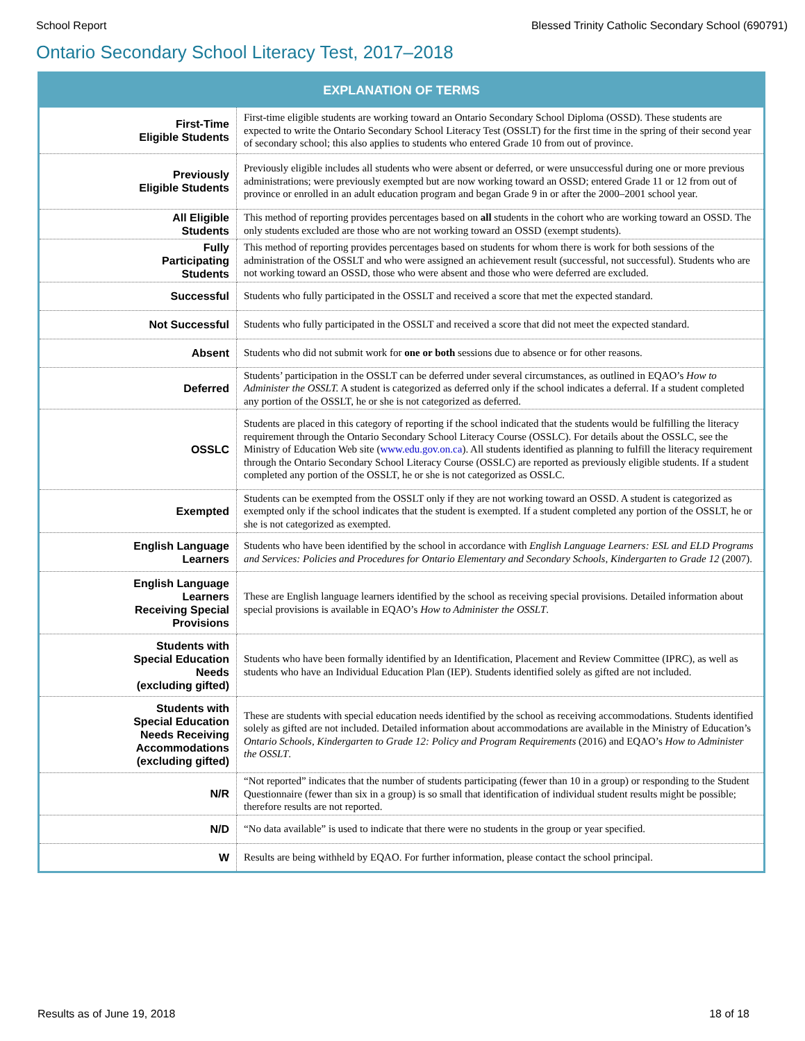School Report Blessed Trinity Catholic Secondary School (690791)
Ontario Secondary School Literacy Test, 2017–2018
| EXPLANATION OF TERMS | |
| --- | --- |
| First-Time Eligible Students | First-time eligible students are working toward an Ontario Secondary School Diploma (OSSD). These students are expected to write the Ontario Secondary School Literacy Test (OSSLT) for the first time in the spring of their second year of secondary school; this also applies to students who entered Grade 10 from out of province. |
| Previously Eligible Students | Previously eligible includes all students who were absent or deferred, or were unsuccessful during one or more previous administrations; were previously exempted but are now working toward an OSSD; entered Grade 11 or 12 from out of province or enrolled in an adult education program and began Grade 9 in or after the 2000–2001 school year. |
| All Eligible Students | This method of reporting provides percentages based on all students in the cohort who are working toward an OSSD. The only students excluded are those who are not working toward an OSSD (exempt students). |
| Fully Participating Students | This method of reporting provides percentages based on students for whom there is work for both sessions of the administration of the OSSLT and who were assigned an achievement result (successful, not successful). Students who are not working toward an OSSD, those who were absent and those who were deferred are excluded. |
| Successful | Students who fully participated in the OSSLT and received a score that met the expected standard. |
| Not Successful | Students who fully participated in the OSSLT and received a score that did not meet the expected standard. |
| Absent | Students who did not submit work for one or both sessions due to absence or for other reasons. |
| Deferred | Students’ participation in the OSSLT can be deferred under several circumstances, as outlined in EQAO’s How to Administer the OSSLT. A student is categorized as deferred only if the school indicates a deferral. If a student completed any portion of the OSSLT, he or she is not categorized as deferred. |
| OSSLC | Students are placed in this category of reporting if the school indicated that the students would be fulfilling the literacy requirement through the Ontario Secondary School Literacy Course (OSSLC). For details about the OSSLC, see the Ministry of Education Web site ( www.edu.gov.on.ca ). All students identified as planning to fulfill the literacy requirement through the Ontario Secondary School Literacy Course (OSSLC) are reported as previously eligible students. If a student completed any portion of the OSSLT, he or she is not categorized as OSSLC. |
| Exempted | Students can be exempted from the OSSLT only if they are not working toward an OSSD. A student is categorized as exempted only if the school indicates that the student is exempted. If a student completed any portion of the OSSLT, he or she is not categorized as exempted. |
| English Language Learners | Students who have been identified by the school in accordance with English Language Learners: ESL and ELD Programs and Services: Policies and Procedures for Ontario Elementary and Secondary Schools, Kindergarten to Grade 12 (2007). |
| English Language Learners Receiving Special Provisions | These are English language learners identified by the school as receiving special provisions. Detailed information about special provisions is available in EQAO’s How to Administer the OSSLT . |
| Students with Special Education Needs (excluding gifted) | Students who have been formally identified by an Identification, Placement and Review Committee (IPRC), as well as students who have an Individual Education Plan (IEP). Students identified solely as gifted are not included. |
| Students with Special Education Needs Receiving Accommodations (excluding gifted) | These are students with special education needs identified by the school as receiving accommodations. Students identified solely as gifted are not included. Detailed information about accommodations are available in the Ministry of Education’s Ontario Schools, Kindergarten to Grade 12: Policy and Program Requirements (2016) and EQAO’s How to Administer the OSSLT . |
| N/R | “Not reported” indicates that the number of students participating (fewer than 10 in a group) or responding to the Student Questionnaire (fewer than six in a group) is so small that identification of individual student results might be possible; therefore results are not reported. |
| N/D | “No data available” is used to indicate that there were no students in the group or year specified. |
| W | Results are being withheld by EQAO. For further information, please contact the school principal. |
Results as of June 19, 2018 18 of 18